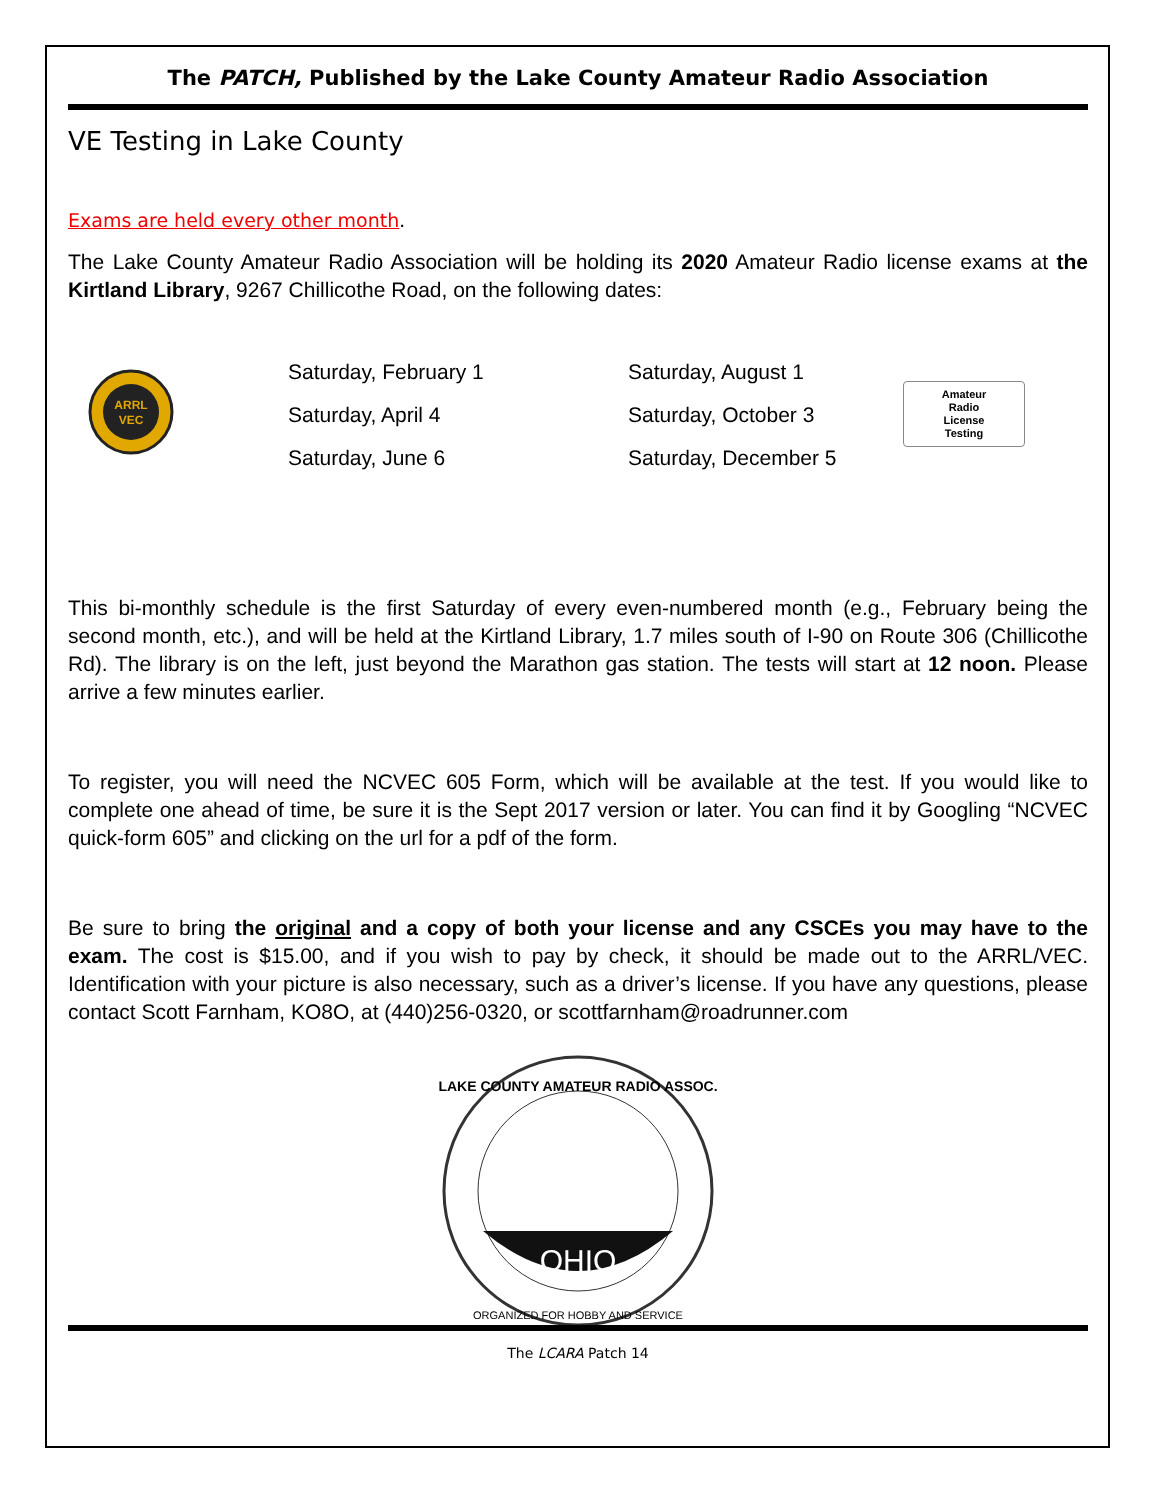The PATCH, Published by the Lake County Amateur Radio Association
VE Testing in Lake County
Exams are held every other month.
The Lake County Amateur Radio Association will be holding its 2020 Amateur Radio license exams at the Kirtland Library, 9267 Chillicothe Road, on the following dates:
ARRL
VEC
Saturday, February 1
Saturday, April 4
Saturday, June 6
Saturday, August 1
Saturday, October 3
Saturday, December 5
Amateur
Radio
License
Testing
This bi-monthly schedule is the first Saturday of every even-numbered month (e.g., February being the second month, etc.), and will be held at the Kirtland Library, 1.7 miles south of I-90 on Route 306 (Chillicothe Rd). The library is on the left, just beyond the Marathon gas station. The tests will start at 12 noon. Please arrive a few minutes earlier.
To register, you will need the NCVEC 605 Form, which will be available at the test. If you would like to complete one ahead of time, be sure it is the Sept 2017 version or later. You can find it by Googling “NCVEC quick-form 605” and clicking on the url for a pdf of the form.
Be sure to bring the original and a copy of both your license and any CSCEs you may have to the exam. The cost is $15.00, and if you wish to pay by check, it should be made out to the ARRL/VEC. Identification with your picture is also necessary, such as a driver’s license. If you have any questions, please contact Scott Farnham, KO8O, at (440)256-0320, or scottfarnham@roadrunner.com
OHIO
LAKE COUNTY AMATEUR RADIO ASSOC.
ORGANIZED FOR HOBBY AND SERVICE
The LCARA Patch 14